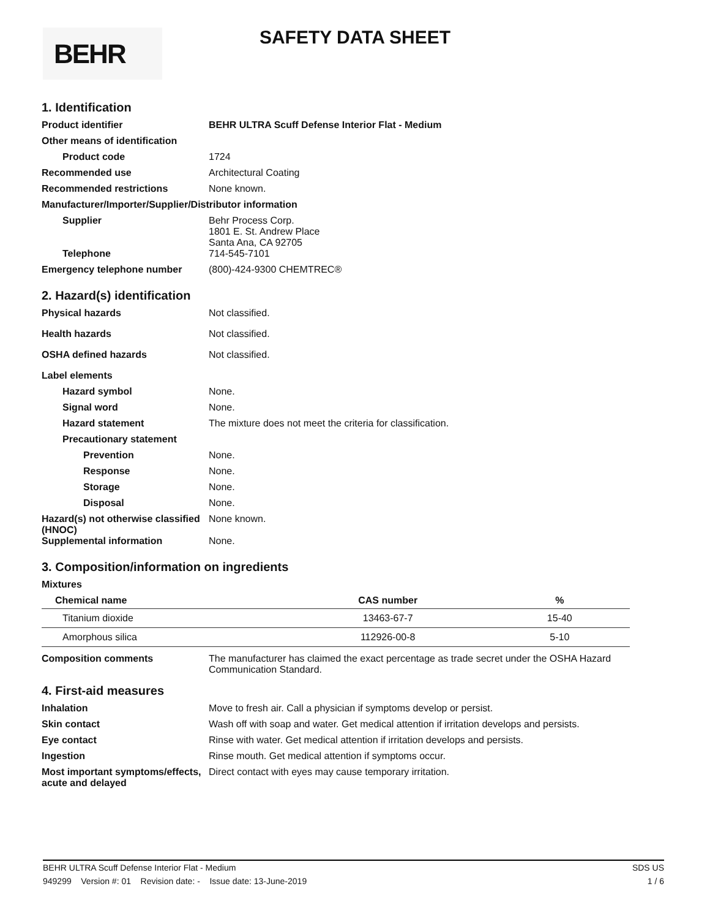BEHR
SAFETY DATA SHEET
1. Identification
Product identifier BEHR ULTRA Scuff Defense Interior Flat - Medium
Other means of identification
Product code 1724
Recommended use Architectural Coating
Recommended restrictions None known.
Manufacturer/Importer/Supplier/Distributor information
Supplier Behr Process Corp.
1801 E. St. Andrew Place
Santa Ana, CA 92705
Telephone 714-545-7101
Emergency telephone number (800)-424-9300 CHEMTREC®
2. Hazard(s) identification
Physical hazards Not classified.
Health hazards Not classified.
OSHA defined hazards Not classified.
Label elements
Hazard symbol None.
Signal word None.
Hazard statement The mixture does not meet the criteria for classification.
Precautionary statement
Prevention None.
Response None.
Storage None.
Disposal None.
Hazard(s) not otherwise classified (HNOC)
None known.
Supplemental information None.
3. Composition/information on ingredients
Mixtures
| Chemical name | CAS number | % |
| --- | --- | --- |
| Titanium dioxide | 13463-67-7 | 15-40 |
| Amorphous silica | 112926-00-8 | 5-10 |
Composition comments The manufacturer has claimed the exact percentage as trade secret under the OSHA Hazard Communication Standard.
4. First-aid measures
Inhalation Move to fresh air. Call a physician if symptoms develop or persist.
Skin contact Wash off with soap and water. Get medical attention if irritation develops and persists.
Eye contact Rinse with water. Get medical attention if irritation develops and persists.
Ingestion Rinse mouth. Get medical attention if symptoms occur.
Most important symptoms/effects, acute and delayed
Direct contact with eyes may cause temporary irritation.
BEHR ULTRA Scuff Defense Interior Flat - Medium SDS US
949299 Version #: 01 Revision date: - Issue date: 13-June-2019 1 / 6